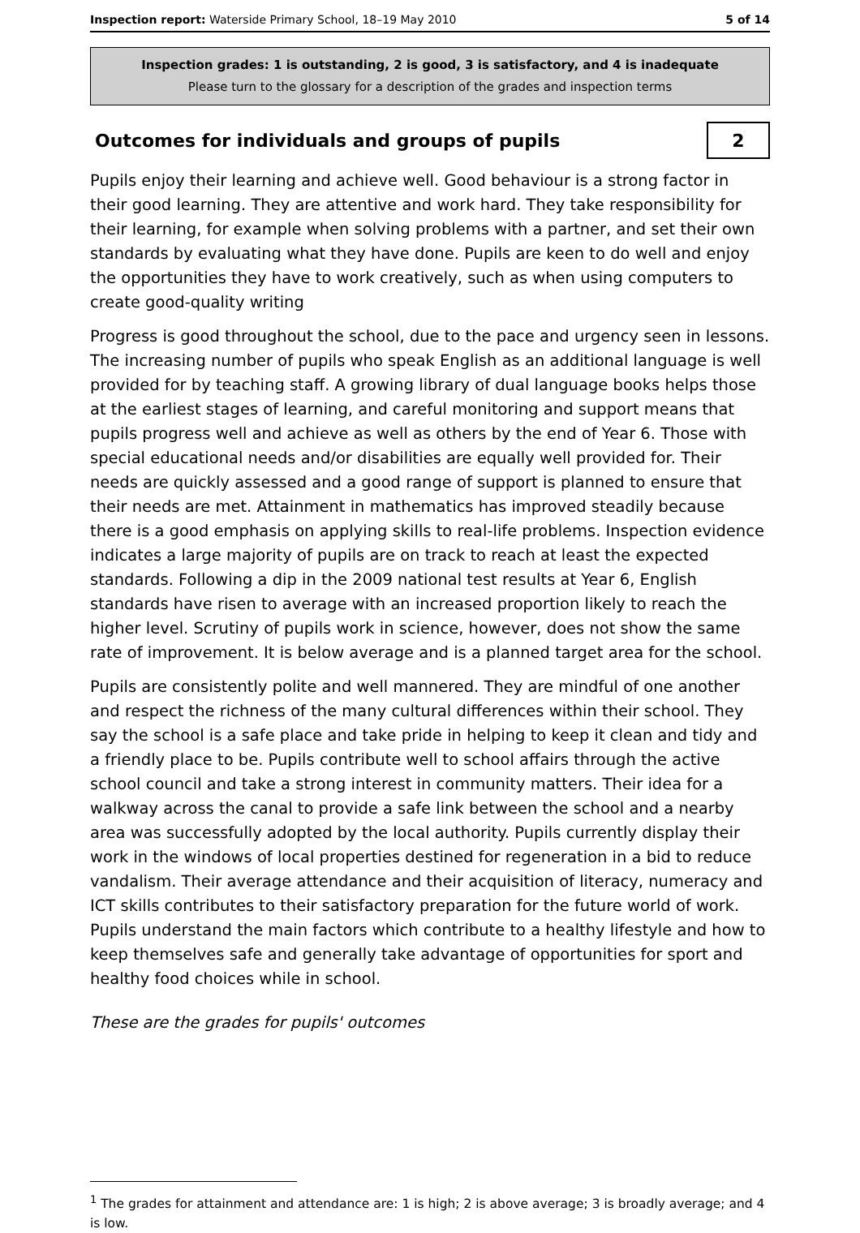Inspection report: Waterside Primary School, 18–19 May 2010 5 of 14
Inspection grades: 1 is outstanding, 2 is good, 3 is satisfactory, and 4 is inadequate
Please turn to the glossary for a description of the grades and inspection terms
Outcomes for individuals and groups of pupils
2
Pupils enjoy their learning and achieve well. Good behaviour is a strong factor in their good learning. They are attentive and work hard. They take responsibility for their learning, for example when solving problems with a partner, and set their own standards by evaluating what they have done. Pupils are keen to do well and enjoy the opportunities they have to work creatively, such as when using computers to create good-quality writing
Progress is good throughout the school, due to the pace and urgency seen in lessons. The increasing number of pupils who speak English as an additional language is well provided for by teaching staff. A growing library of dual language books helps those at the earliest stages of learning, and careful monitoring and support means that pupils progress well and achieve as well as others by the end of Year 6. Those with special educational needs and/or disabilities are equally well provided for. Their needs are quickly assessed and a good range of support is planned to ensure that their needs are met. Attainment in mathematics has improved steadily because there is a good emphasis on applying skills to real-life problems. Inspection evidence indicates a large majority of pupils are on track to reach at least the expected standards. Following a dip in the 2009 national test results at Year 6, English standards have risen to average with an increased proportion likely to reach the higher level. Scrutiny of pupils work in science, however, does not show the same rate of improvement. It is below average and is a planned target area for the school.
Pupils are consistently polite and well mannered. They are mindful of one another and respect the richness of the many cultural differences within their school. They say the school is a safe place and take pride in helping to keep it clean and tidy and a friendly place to be. Pupils contribute well to school affairs through the active school council and take a strong interest in community matters. Their idea for a walkway across the canal to provide a safe link between the school and a nearby area was successfully adopted by the local authority. Pupils currently display their work in the windows of local properties destined for regeneration in a bid to reduce vandalism. Their average attendance and their acquisition of literacy, numeracy and ICT skills contributes to their satisfactory preparation for the future world of work. Pupils understand the main factors which contribute to a healthy lifestyle and how to keep themselves safe and generally take advantage of opportunities for sport and healthy food choices while in school.
These are the grades for pupils' outcomes
<sup>1</sup> The grades for attainment and attendance are: 1 is high; 2 is above average; 3 is broadly average; and 4 is low.